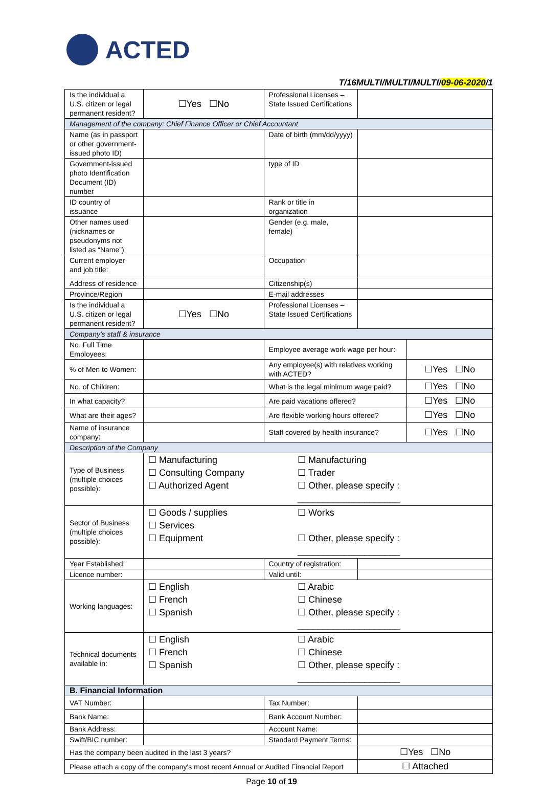ACTED
T/16MULTI/MULTI/MULTI/09-06-2020/1
| Is the individual a U.S. citizen or legal permanent resident? | ☐Yes ☐No | Professional Licenses – State Issued Certifications | | |
| Management of the company: Chief Finance Officer or Chief Accountant | | | | |
| Name (as in passport or other government-issued photo ID) | | Date of birth (mm/dd/yyyy) | | |
| Government-issued photo Identification Document (ID) number | | type of ID | | |
| ID country of issuance | | Rank or title in organization | | |
| Other names used (nicknames or pseudonyms not listed as “Name”) | | Gender (e.g. male, female) | | |
| Current employer and job title: | | Occupation | | |
| Address of residence | | Citizenship(s) | | |
| Province/Region | | E-mail addresses | | |
| Is the individual a U.S. citizen or legal permanent resident? | ☐Yes ☐No | Professional Licenses – State Issued Certifications | | |
| Company's staff & insurance | | | | |
| No. Full Time Employees: | | Employee average work wage per hour: | | |
| % of Men to Women: | | Any employee(s) with relatives working with ACTED? | | ☐Yes ☐No |
| No. of Children: | | What is the legal minimum wage paid? | | ☐Yes ☐No |
| In what capacity? | | Are paid vacations offered? | | ☐Yes ☐No |
| What are their ages? | | Are flexible working hours offered? | | ☐Yes ☐No |
| Name of insurance company: | | Staff covered by health insurance? | | ☐Yes ☐No |
| Description of the Company | | | | |
| Type of Business (multiple choices possible): | ☐ Manufacturing ☐ Consulting Company ☐ Authorized Agent | ☐ Manufacturing ☐ Trader ☐ Other, please specify : ____________________ | | |
| Sector of Business (multiple choices possible): | ☐ Goods / supplies ☐ Services ☐ Equipment | ☐ Works ☐ Other, please specify : ____________________ | | |
| Year Established: | | Country of registration: | | |
| Licence number: | | Valid until: | | |
| Working languages: | ☐ English ☐ French ☐ Spanish | ☐ Arabic ☐ Chinese ☐ Other, please specify : ____________________ | | |
| Technical documents available in: | ☐ English ☐ French ☐ Spanish | ☐ Arabic ☐ Chinese ☐ Other, please specify : ____________________ | | |
| B. Financial Information | | | | |
| VAT Number: | | Tax Number: | | |
| Bank Name: | | Bank Account Number: | | |
| Bank Address: | | Account Name: | | |
| Swift/BIC number: | | Standard Payment Terms: | | |
| Has the company been audited in the last 3 years? | | | ☐Yes ☐No | |
| Please attach a copy of the company's most recent Annual or Audited Financial Report | | | ☐ Attached | |
Page 10 of 19